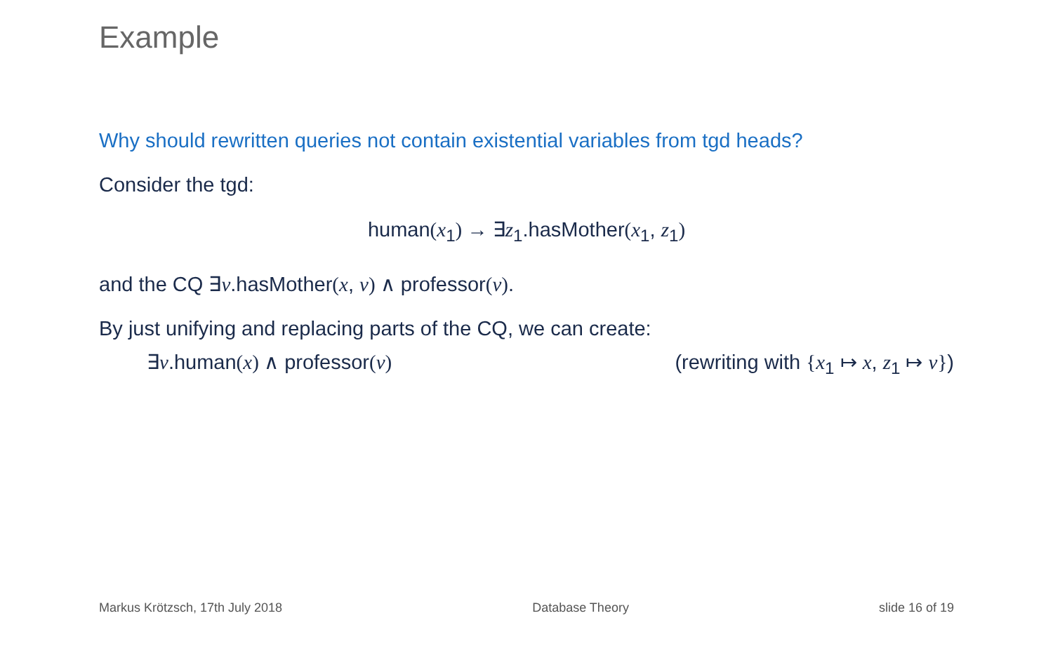Example
Why should rewritten queries not contain existential variables from tgd heads?
Consider the tgd:
human(x<sub>1</sub>) → ∃z<sub>1</sub>.hasMother(x<sub>1</sub>, z<sub>1</sub>)
and the CQ ∃v.hasMother(x, v) ∧ professor(v).
By just unifying and replacing parts of the CQ, we can create:
∃v.human(x) ∧ professor(v) (rewriting with {x<sub>1</sub> ↦ x, z<sub>1</sub> ↦ v})
Markus Krötzsch, 17th July 2018 Database Theory slide 16 of 19